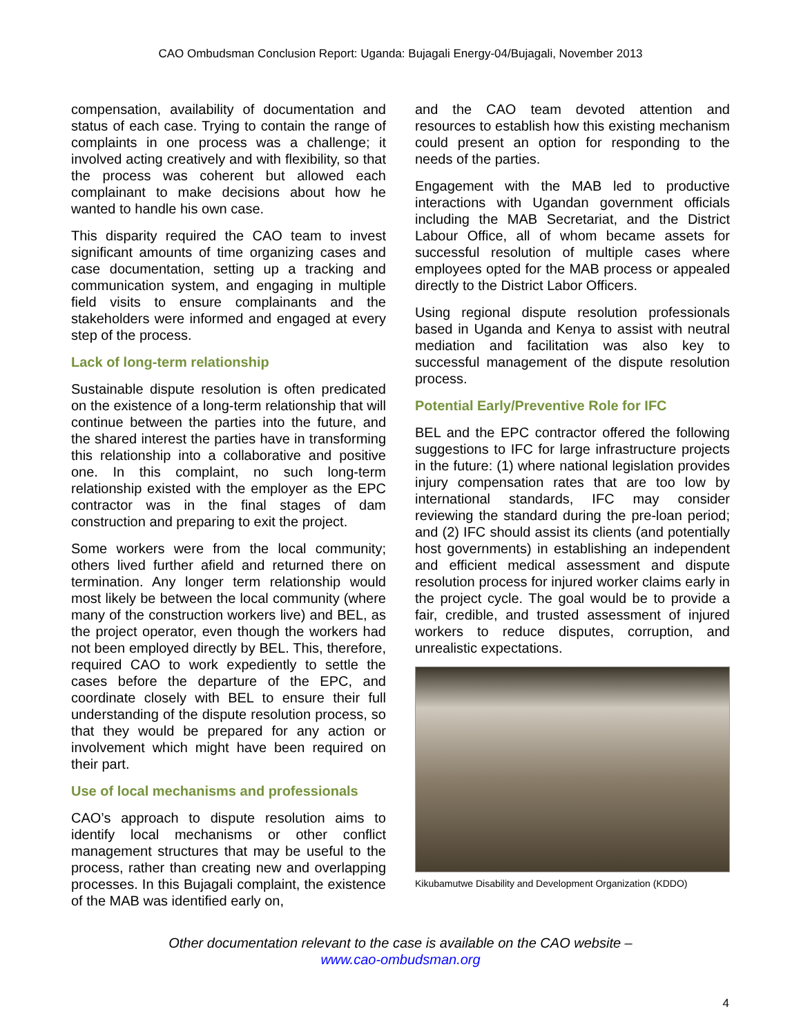CAO Ombudsman Conclusion Report: Uganda: Bujagali Energy-04/Bujagali, November 2013
compensation, availability of documentation and status of each case. Trying to contain the range of complaints in one process was a challenge; it involved acting creatively and with flexibility, so that the process was coherent but allowed each complainant to make decisions about how he wanted to handle his own case.
This disparity required the CAO team to invest significant amounts of time organizing cases and case documentation, setting up a tracking and communication system, and engaging in multiple field visits to ensure complainants and the stakeholders were informed and engaged at every step of the process.
Lack of long-term relationship
Sustainable dispute resolution is often predicated on the existence of a long-term relationship that will continue between the parties into the future, and the shared interest the parties have in transforming this relationship into a collaborative and positive one. In this complaint, no such long-term relationship existed with the employer as the EPC contractor was in the final stages of dam construction and preparing to exit the project.
Some workers were from the local community; others lived further afield and returned there on termination. Any longer term relationship would most likely be between the local community (where many of the construction workers live) and BEL, as the project operator, even though the workers had not been employed directly by BEL. This, therefore, required CAO to work expediently to settle the cases before the departure of the EPC, and coordinate closely with BEL to ensure their full understanding of the dispute resolution process, so that they would be prepared for any action or involvement which might have been required on their part.
Use of local mechanisms and professionals
CAO’s approach to dispute resolution aims to identify local mechanisms or other conflict management structures that may be useful to the process, rather than creating new and overlapping processes. In this Bujagali complaint, the existence of the MAB was identified early on,
and the CAO team devoted attention and resources to establish how this existing mechanism could present an option for responding to the needs of the parties.
Engagement with the MAB led to productive interactions with Ugandan government officials including the MAB Secretariat, and the District Labour Office, all of whom became assets for successful resolution of multiple cases where employees opted for the MAB process or appealed directly to the District Labor Officers.
Using regional dispute resolution professionals based in Uganda and Kenya to assist with neutral mediation and facilitation was also key to successful management of the dispute resolution process.
Potential Early/Preventive Role for IFC
BEL and the EPC contractor offered the following suggestions to IFC for large infrastructure projects in the future: (1) where national legislation provides injury compensation rates that are too low by international standards, IFC may consider reviewing the standard during the pre-loan period; and (2) IFC should assist its clients (and potentially host governments) in establishing an independent and efficient medical assessment and dispute resolution process for injured worker claims early in the project cycle. The goal would be to provide a fair, credible, and trusted assessment of injured workers to reduce disputes, corruption, and unrealistic expectations.
Kikubamutwe Disability and Development Organization (KDDO)
Other documentation relevant to the case is available on the CAO website –
www.cao-ombudsman.org
4